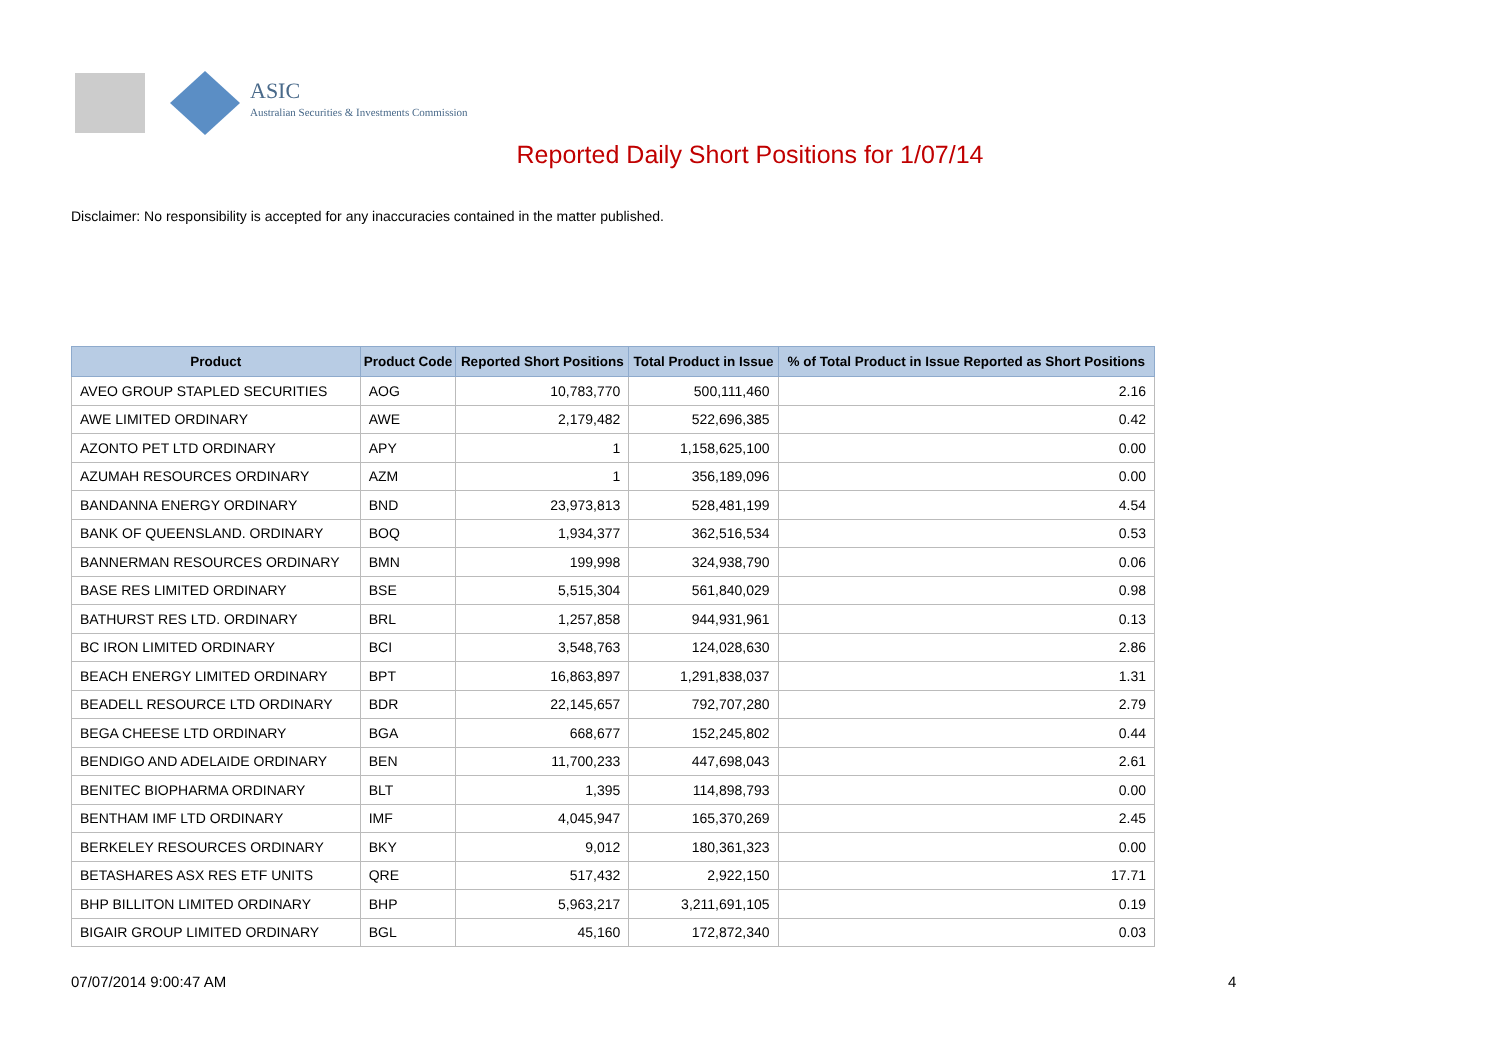ASIC
Australian Securities & Investments Commission
Reported Daily Short Positions for 1/07/14
Disclaimer: No responsibility is accepted for any inaccuracies contained in the matter published.
| Product | Product Code | Reported Short Positions | Total Product in Issue | % of Total Product in Issue Reported as Short Positions |
| --- | --- | --- | --- | --- |
| AVEO GROUP STAPLED SECURITIES | AOG | 10,783,770 | 500,111,460 | 2.16 |
| AWE LIMITED ORDINARY | AWE | 2,179,482 | 522,696,385 | 0.42 |
| AZONTO PET LTD ORDINARY | APY | 1 | 1,158,625,100 | 0.00 |
| AZUMAH RESOURCES ORDINARY | AZM | 1 | 356,189,096 | 0.00 |
| BANDANNA ENERGY ORDINARY | BND | 23,973,813 | 528,481,199 | 4.54 |
| BANK OF QUEENSLAND. ORDINARY | BOQ | 1,934,377 | 362,516,534 | 0.53 |
| BANNERMAN RESOURCES ORDINARY | BMN | 199,998 | 324,938,790 | 0.06 |
| BASE RES LIMITED ORDINARY | BSE | 5,515,304 | 561,840,029 | 0.98 |
| BATHURST RES LTD. ORDINARY | BRL | 1,257,858 | 944,931,961 | 0.13 |
| BC IRON LIMITED ORDINARY | BCI | 3,548,763 | 124,028,630 | 2.86 |
| BEACH ENERGY LIMITED ORDINARY | BPT | 16,863,897 | 1,291,838,037 | 1.31 |
| BEADELL RESOURCE LTD ORDINARY | BDR | 22,145,657 | 792,707,280 | 2.79 |
| BEGA CHEESE LTD ORDINARY | BGA | 668,677 | 152,245,802 | 0.44 |
| BENDIGO AND ADELAIDE ORDINARY | BEN | 11,700,233 | 447,698,043 | 2.61 |
| BENITEC BIOPHARMA ORDINARY | BLT | 1,395 | 114,898,793 | 0.00 |
| BENTHAM IMF LTD ORDINARY | IMF | 4,045,947 | 165,370,269 | 2.45 |
| BERKELEY RESOURCES ORDINARY | BKY | 9,012 | 180,361,323 | 0.00 |
| BETASHARES ASX RES ETF UNITS | QRE | 517,432 | 2,922,150 | 17.71 |
| BHP BILLITON LIMITED ORDINARY | BHP | 5,963,217 | 3,211,691,105 | 0.19 |
| BIGAIR GROUP LIMITED ORDINARY | BGL | 45,160 | 172,872,340 | 0.03 |
07/07/2014 9:00:47 AM 4